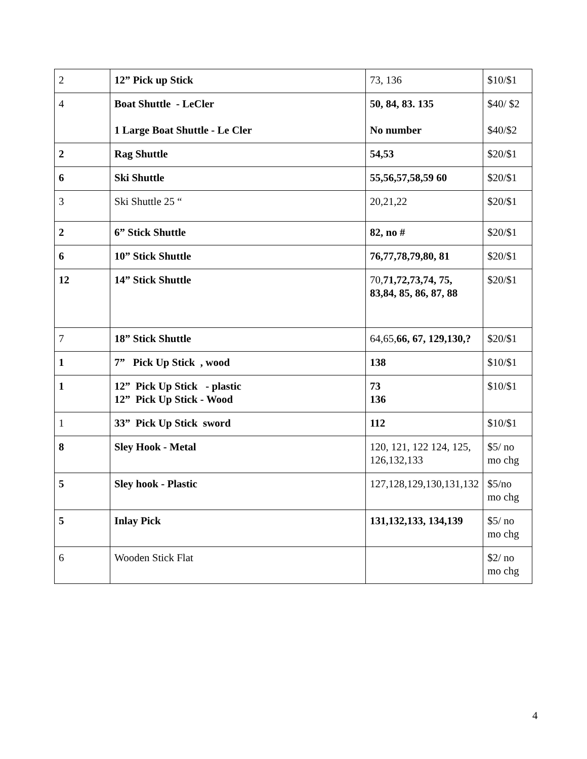| 2 | 12” Pick up Stick | 73, 136 | $10/$1 |
| 4 | Boat Shuttle - LeCler 1 Large Boat Shuttle - Le Cler | 50, 84, 83. 135 No number | $40/ $2 $40/$2 |
| 2 | Rag Shuttle | 54,53 | $20/$1 |
| 6 | Ski Shuttle | 55,56,57,58,59 60 | $20/$1 |
| 3 | Ski Shuttle 25 “ | 20,21,22 | $20/$1 |
| 2 | 6” Stick Shuttle | 82, no # | $20/$1 |
| 6 | 10” Stick Shuttle | 76,77,78,79,80, 81 | $20/$1 |
| 12 | 14” Stick Shuttle | 70, 71,72,73,74, 75, 83,84, 85, 86, 87, 88 | $20/$1 |
| 7 | 18” Stick Shuttle | 64,65, 66, 67, 129,130,? | $20/$1 |
| 1 | 7” Pick Up Stick , wood | 138 | $10/$1 |
| 1 | 12” Pick Up Stick - plastic 12” Pick Up Stick - Wood | 73 136 | $10/$1 |
| 1 | 33” Pick Up Stick sword | 112 | $10/$1 |
| 8 | Sley Hook - Metal | 120, 121, 122 124, 125, 126,132,133 | $5/ no mo chg |
| 5 | Sley hook - Plastic | 127,128,129,130,131,132 | $5/no mo chg |
| 5 | Inlay Pick | 131,132,133, 134,139 | $5/ no mo chg |
| 6 | Wooden Stick Flat | | $2/ no mo chg |
4